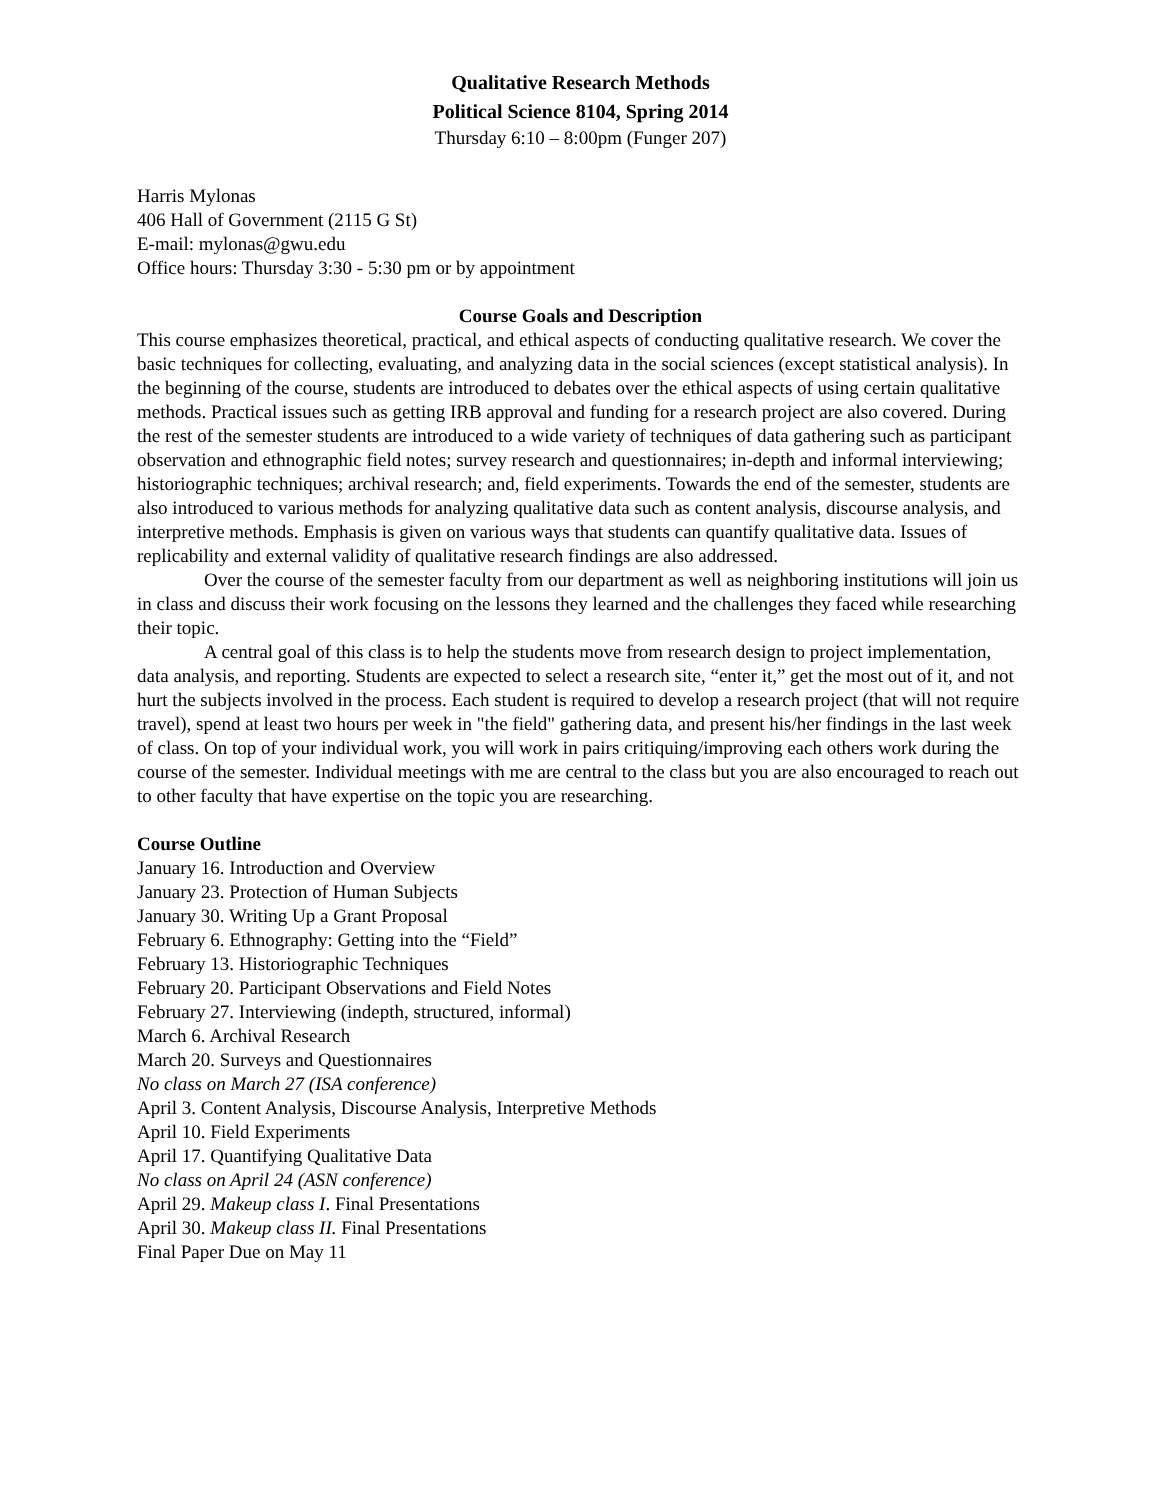Qualitative Research Methods
Political Science 8104, Spring 2014
Thursday 6:10 – 8:00pm (Funger 207)
Harris Mylonas
406 Hall of Government (2115 G St)
E-mail: mylonas@gwu.edu
Office hours: Thursday 3:30 - 5:30 pm or by appointment
Course Goals and Description
This course emphasizes theoretical, practical, and ethical aspects of conducting qualitative research. We cover the basic techniques for collecting, evaluating, and analyzing data in the social sciences (except statistical analysis). In the beginning of the course, students are introduced to debates over the ethical aspects of using certain qualitative methods. Practical issues such as getting IRB approval and funding for a research project are also covered. During the rest of the semester students are introduced to a wide variety of techniques of data gathering such as participant observation and ethnographic field notes; survey research and questionnaires; in-depth and informal interviewing; historiographic techniques; archival research; and, field experiments. Towards the end of the semester, students are also introduced to various methods for analyzing qualitative data such as content analysis, discourse analysis, and interpretive methods. Emphasis is given on various ways that students can quantify qualitative data. Issues of replicability and external validity of qualitative research findings are also addressed.
Over the course of the semester faculty from our department as well as neighboring institutions will join us in class and discuss their work focusing on the lessons they learned and the challenges they faced while researching their topic.
A central goal of this class is to help the students move from research design to project implementation, data analysis, and reporting. Students are expected to select a research site, “enter it,” get the most out of it, and not hurt the subjects involved in the process. Each student is required to develop a research project (that will not require travel), spend at least two hours per week in "the field" gathering data, and present his/her findings in the last week of class. On top of your individual work, you will work in pairs critiquing/improving each others work during the course of the semester. Individual meetings with me are central to the class but you are also encouraged to reach out to other faculty that have expertise on the topic you are researching.
Course Outline
January 16. Introduction and Overview
January 23. Protection of Human Subjects
January 30. Writing Up a Grant Proposal
February 6. Ethnography: Getting into the “Field”
February 13. Historiographic Techniques
February 20. Participant Observations and Field Notes
February 27. Interviewing (indepth, structured, informal)
March 6. Archival Research
March 20. Surveys and Questionnaires
No class on March 27 (ISA conference)
April 3. Content Analysis, Discourse Analysis, Interpretive Methods
April 10. Field Experiments
April 17. Quantifying Qualitative Data
No class on April 24 (ASN conference)
April 29. Makeup class I. Final Presentations
April 30. Makeup class II. Final Presentations
Final Paper Due on May 11